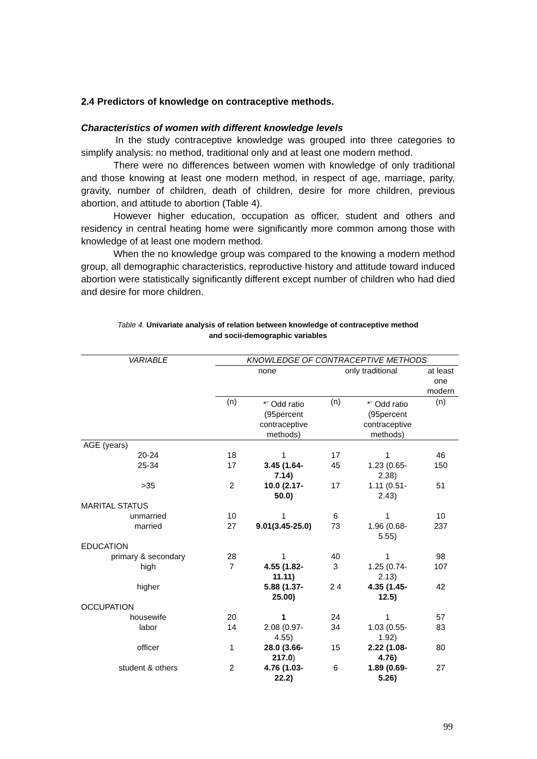2.4 Predictors of knowledge on contraceptive methods.
Characteristics of women with different knowledge levels
In the study contraceptive knowledge was grouped into three categories to simplify analysis: no method, traditional only and at least one modern method.
There were no differences between women with knowledge of only traditional and those knowing at least one modern method, in respect of age, marriage, parity, gravity, number of children, death of children, desire for more children, previous abortion, and attitude to abortion (Table 4).
However higher education, occupation as officer, student and others and residency in central heating home were significantly more common among those with knowledge of at least one modern method.
When the no knowledge group was compared to the knowing a modern method group, all demographic characteristics, reproductive history and attitude toward induced abortion were statistically significantly different except number of children who had died and desire for more children.
Table 4. Univariate analysis of relation between knowledge of contraceptive method
and socii-demographic variables
| VARIABLE | KNOWLEDGE OF CONTRACEPTIVE METHODS | | | | |
| --- | --- | --- | --- | --- | --- |
| | none | | only traditional | | at least one modern |
| | (n) | *<sup>-</sup> Odd ratio (95percent contraceptive methods) | (n) | *<sup>-</sup> Odd ratio (95percent contraceptive methods) | (n) |
| AGE (years) | | | | | |
| 20-24 | 18 | 1 | 17 | 1 | 46 |
| 25-34 | 17 | 3.45 (1.64- 7.14) | 45 | 1.23 (0.65- 2.38) | 150 |
| >35 | 2 | 10.0 (2.17- 50.0) | 17 | 1.11 (0.51- 2.43) | 51 |
| MARITAL STATUS | | | | | |
| unmarried | 10 | 1 | 6 | 1 | 10 |
| married | 27 | 9.01(3.45-25.0) | 73 | 1.96 (0.68- 5.55) | 237 |
| EDUCATION | | | | | |
| primary & secondary | 28 | 1 | 40 | 1 | 98 |
| high | 7 | 4.55 (1.82- 11.11) | 3 | 1.25 (0.74- 2.13) | 107 |
| higher | | 5.88 (1.37- 25.00) | 2 4 | 4.35 (1.45- 12.5) | 42 |
| OCCUPATION | | | | | |
| housewife | 20 | 1 | 24 | 1 | 57 |
| labor | 14 | 2.08 (0.97- 4.55) | 34 | 1.03 (0.55- 1.92) | 83 |
| officer | 1 | 28.0 (3.66- 217.0 ) | 15 | 2.22 (1.08- 4.76) | 80 |
| student & others | 2 | 4.76 (1.03- 22.2) | 6 | 1.89 (0.69- 5.26) | 27 |
99